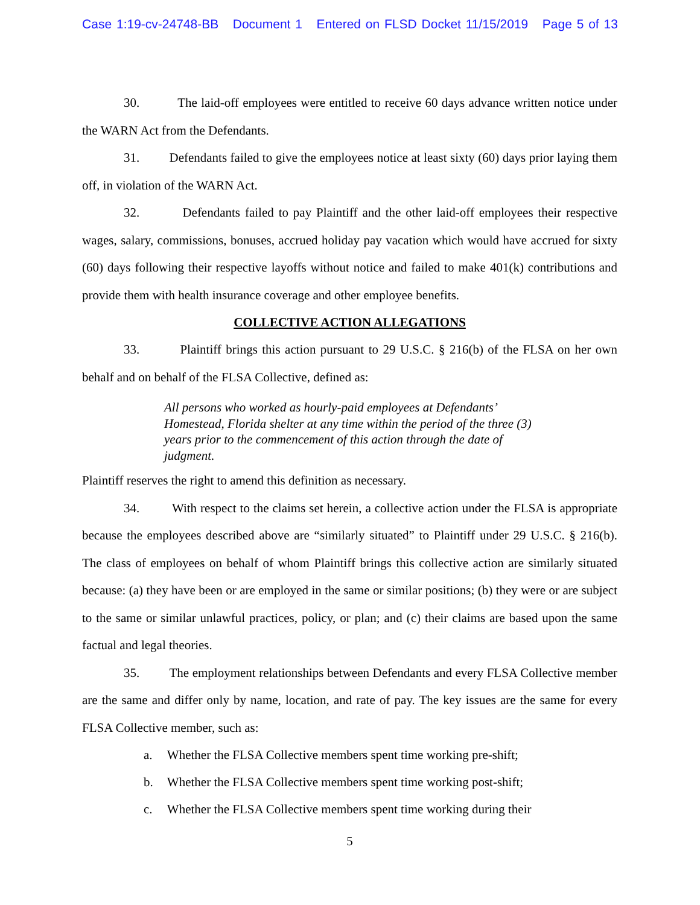Case 1:19-cv-24748-BB Document 1 Entered on FLSD Docket 11/15/2019 Page 5 of 13
30. The laid-off employees were entitled to receive 60 days advance written notice under the WARN Act from the Defendants.
31. Defendants failed to give the employees notice at least sixty (60) days prior laying them off, in violation of the WARN Act.
32. Defendants failed to pay Plaintiff and the other laid-off employees their respective wages, salary, commissions, bonuses, accrued holiday pay vacation which would have accrued for sixty (60) days following their respective layoffs without notice and failed to make 401(k) contributions and provide them with health insurance coverage and other employee benefits.
COLLECTIVE ACTION ALLEGATIONS
33. Plaintiff brings this action pursuant to 29 U.S.C. § 216(b) of the FLSA on her own behalf and on behalf of the FLSA Collective, defined as:
All persons who worked as hourly-paid employees at Defendants’ Homestead, Florida shelter at any time within the period of the three (3) years prior to the commencement of this action through the date of judgment.
Plaintiff reserves the right to amend this definition as necessary.
34. With respect to the claims set herein, a collective action under the FLSA is appropriate because the employees described above are “similarly situated” to Plaintiff under 29 U.S.C. § 216(b). The class of employees on behalf of whom Plaintiff brings this collective action are similarly situated because: (a) they have been or are employed in the same or similar positions; (b) they were or are subject to the same or similar unlawful practices, policy, or plan; and (c) their claims are based upon the same factual and legal theories.
35. The employment relationships between Defendants and every FLSA Collective member are the same and differ only by name, location, and rate of pay. The key issues are the same for every FLSA Collective member, such as:
a. Whether the FLSA Collective members spent time working pre-shift;
b. Whether the FLSA Collective members spent time working post-shift;
c. Whether the FLSA Collective members spent time working during their
5